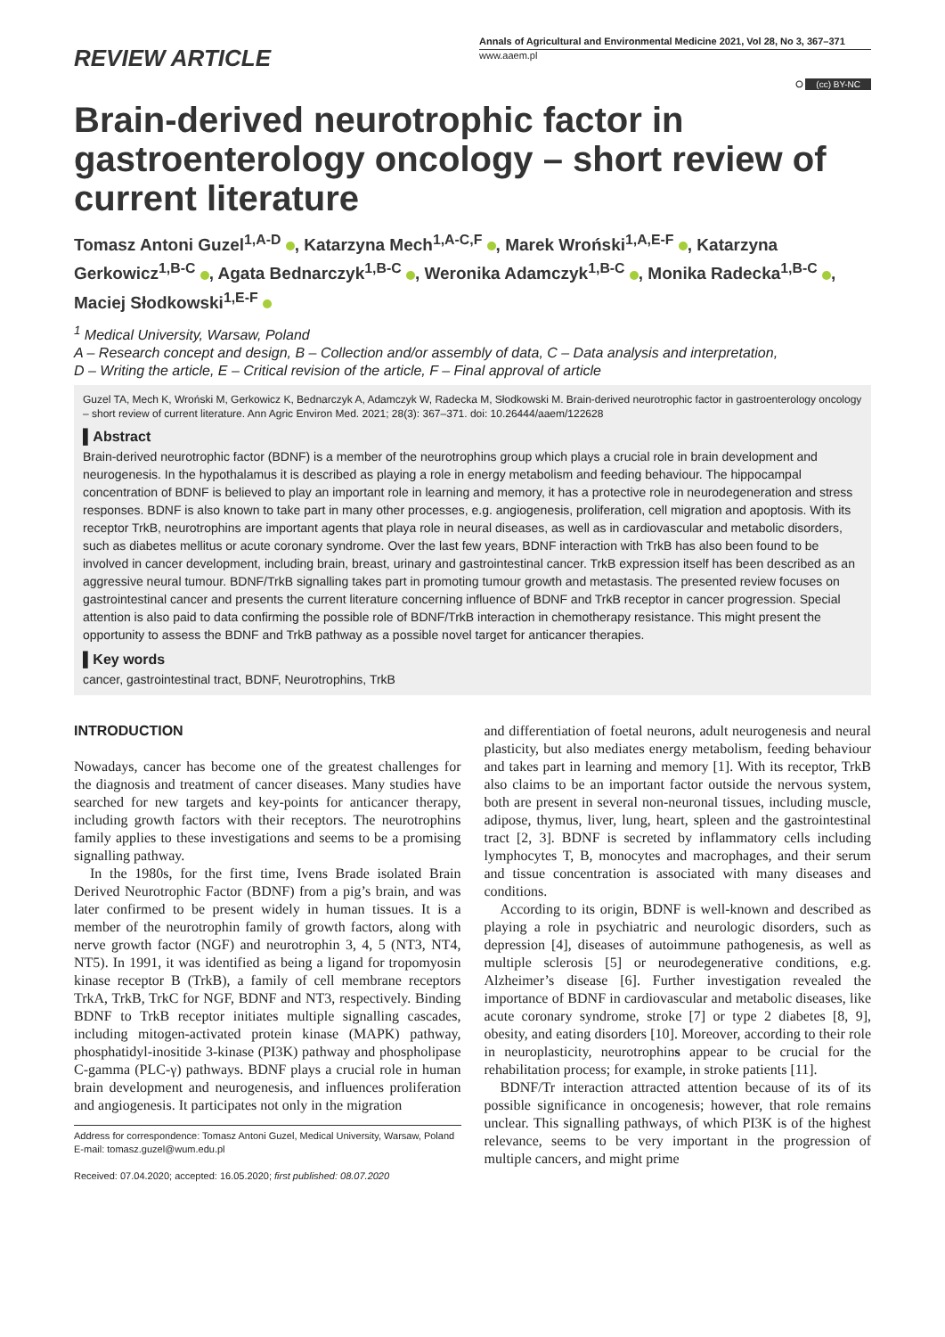REVIEW ARTICLE
Annals of Agricultural and Environmental Medicine 2021, Vol 28, No 3, 367–371
www.aaem.pl
⭘ (cc) BY-NC
Brain-derived neurotrophic factor in gastroenterology oncology – short review of current literature
Tomasz Antoni Guzel<sup>1,A-D</sup> , Katarzyna Mech<sup>1,A-C,F</sup> , Marek Wroński<sup>1,A,E-F</sup> , Katarzyna Gerkowicz<sup>1,B-C</sup> , Agata Bednarczyk<sup>1,B-C</sup> , Weronika Adamczyk<sup>1,B-C</sup> , Monika Radecka<sup>1,B-C</sup> , Maciej Słodkowski<sup>1,E-F</sup>
<sup>1</sup> Medical University, Warsaw, Poland
A – Research concept and design, B – Collection and/or assembly of data, C – Data analysis and interpretation,
D – Writing the article, E – Critical revision of the article, F – Final approval of article
Guzel TA, Mech K, Wroński M, Gerkowicz K, Bednarczyk A, Adamczyk W, Radecka M, Słodkowski M. Brain-derived neurotrophic factor in gastroenterology oncology – short review of current literature. Ann Agric Environ Med. 2021; 28(3): 367–371. doi: 10.26444/aaem/122628
▌Abstract
Brain-derived neurotrophic factor (BDNF) is a member of the neurotrophins group which plays a crucial role in brain development and neurogenesis. In the hypothalamus it is described as playing a role in energy metabolism and feeding behaviour. The hippocampal concentration of BDNF is believed to play an important role in learning and memory, it has a protective role in neurodegeneration and stress responses. BDNF is also known to take part in many other processes, e.g. angiogenesis, proliferation, cell migration and apoptosis. With its receptor TrkB, neurotrophins are important agents that playa role in neural diseases, as well as in cardiovascular and metabolic disorders, such as diabetes mellitus or acute coronary syndrome. Over the last few years, BDNF interaction with TrkB has also been found to be involved in cancer development, including brain, breast, urinary and gastrointestinal cancer. TrkB expression itself has been described as an aggressive neural tumour. BDNF/TrkB signalling takes part in promoting tumour growth and metastasis. The presented review focuses on gastrointestinal cancer and presents the current literature concerning influence of BDNF and TrkB receptor in cancer progression. Special attention is also paid to data confirming the possible role of BDNF/TrkB interaction in chemotherapy resistance. This might present the opportunity to assess the BDNF and TrkB pathway as a possible novel target for anticancer therapies.
▌Key words
cancer, gastrointestinal tract, BDNF, Neurotrophins, TrkB
INTRODUCTION
Nowadays, cancer has become one of the greatest challenges for the diagnosis and treatment of cancer diseases. Many studies have searched for new targets and key-points for anticancer therapy, including growth factors with their receptors. The neurotrophins family applies to these investigations and seems to be a promising signalling pathway.
In the 1980s, for the first time, Ivens Brade isolated Brain Derived Neurotrophic Factor (BDNF) from a pig’s brain, and was later confirmed to be present widely in human tissues. It is a member of the neurotrophin family of growth factors, along with nerve growth factor (NGF) and neurotrophin 3, 4, 5 (NT3, NT4, NT5). In 1991, it was identified as being a ligand for tropomyosin kinase receptor B (TrkB), a family of cell membrane receptors TrkA, TrkB, TrkC for NGF, BDNF and NT3, respectively. Binding BDNF to TrkB receptor initiates multiple signalling cascades, including mitogen-activated protein kinase (MAPK) pathway, phosphatidyl-inositide 3-kinase (PI3K) pathway and phospholipase C-gamma (PLC-γ) pathways. BDNF plays a crucial role in human brain development and neurogenesis, and influences proliferation and angiogenesis. It participates not only in the migration
Address for correspondence: Tomasz Antoni Guzel, Medical University, Warsaw, Poland
E-mail: tomasz.guzel@wum.edu.pl
Received: 07.04.2020; accepted: 16.05.2020; first published: 08.07.2020
and differentiation of foetal neurons, adult neurogenesis and neural plasticity, but also mediates energy metabolism, feeding behaviour and takes part in learning and memory [1]. With its receptor, TrkB also claims to be an important factor outside the nervous system, both are present in several non-neuronal tissues, including muscle, adipose, thymus, liver, lung, heart, spleen and the gastrointestinal tract [2, 3]. BDNF is secreted by inflammatory cells including lymphocytes T, B, monocytes and macrophages, and their serum and tissue concentration is associated with many diseases and conditions.
According to its origin, BDNF is well-known and described as playing a role in psychiatric and neurologic disorders, such as depression [4], diseases of autoimmune pathogenesis, as well as multiple sclerosis [5] or neurodegenerative conditions, e.g. Alzheimer’s disease [6]. Further investigation revealed the importance of BDNF in cardiovascular and metabolic diseases, like acute coronary syndrome, stroke [7] or type 2 diabetes [8, 9], obesity, and eating disorders [10]. Moreover, according to their role in neuroplasticity, neurotrophins appear to be crucial for the rehabilitation process; for example, in stroke patients [11].
BDNF/Tr interaction attracted attention because of its of its possible significance in oncogenesis; however, that role remains unclear. This signalling pathways, of which PI3K is of the highest relevance, seems to be very important in the progression of multiple cancers, and might prime